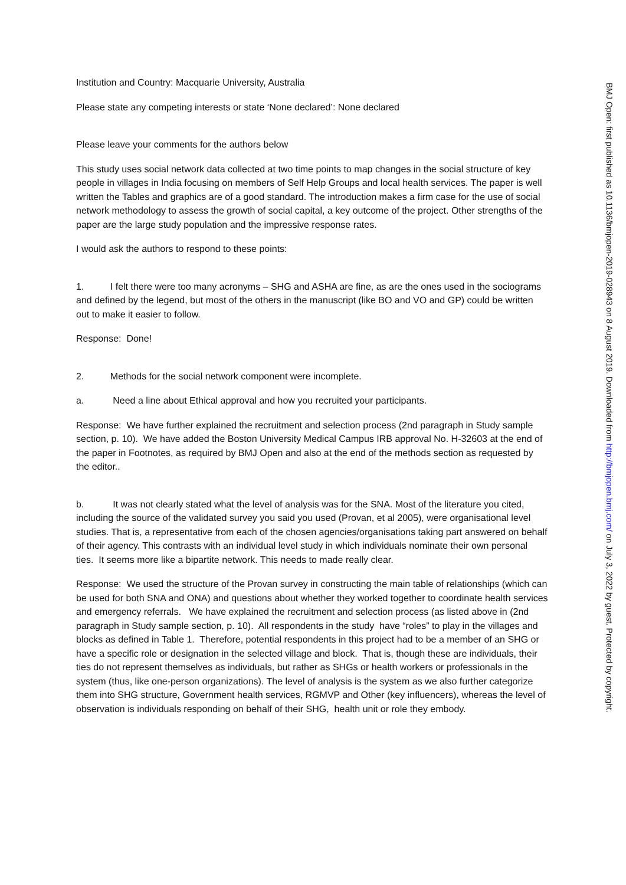Institution and Country: Macquarie University, Australia
Please state any competing interests or state ‘None declared’: None declared
Please leave your comments for the authors below
This study uses social network data collected at two time points to map changes in the social structure of key people in villages in India focusing on members of Self Help Groups and local health services. The paper is well written the Tables and graphics are of a good standard. The introduction makes a firm case for the use of social network methodology to assess the growth of social capital, a key outcome of the project. Other strengths of the paper are the large study population and the impressive response rates.
I would ask the authors to respond to these points:
1. I felt there were too many acronyms – SHG and ASHA are fine, as are the ones used in the sociograms and defined by the legend, but most of the others in the manuscript (like BO and VO and GP) could be written out to make it easier to follow.
Response: Done!
2. Methods for the social network component were incomplete.
a. Need a line about Ethical approval and how you recruited your participants.
Response: We have further explained the recruitment and selection process (2nd paragraph in Study sample section, p. 10). We have added the Boston University Medical Campus IRB approval No. H-32603 at the end of the paper in Footnotes, as required by BMJ Open and also at the end of the methods section as requested by the editor..
b. It was not clearly stated what the level of analysis was for the SNA. Most of the literature you cited, including the source of the validated survey you said you used (Provan, et al 2005), were organisational level studies. That is, a representative from each of the chosen agencies/organisations taking part answered on behalf of their agency. This contrasts with an individual level study in which individuals nominate their own personal ties. It seems more like a bipartite network. This needs to made really clear.
Response: We used the structure of the Provan survey in constructing the main table of relationships (which can be used for both SNA and ONA) and questions about whether they worked together to coordinate health services and emergency referrals. We have explained the recruitment and selection process (as listed above in (2nd paragraph in Study sample section, p. 10). All respondents in the study have “roles” to play in the villages and blocks as defined in Table 1. Therefore, potential respondents in this project had to be a member of an SHG or have a specific role or designation in the selected village and block. That is, though these are individuals, their ties do not represent themselves as individuals, but rather as SHGs or health workers or professionals in the system (thus, like one-person organizations). The level of analysis is the system as we also further categorize them into SHG structure, Government health services, RGMVP and Other (key influencers), whereas the level of observation is individuals responding on behalf of their SHG, health unit or role they embody.
BMJ Open: first published as 10.1136/bmjopen-2019-028943 on 8 August 2019. Downloaded from http://bmjopen.bmj.com/ on July 3, 2022 by guest. Protected by copyright.